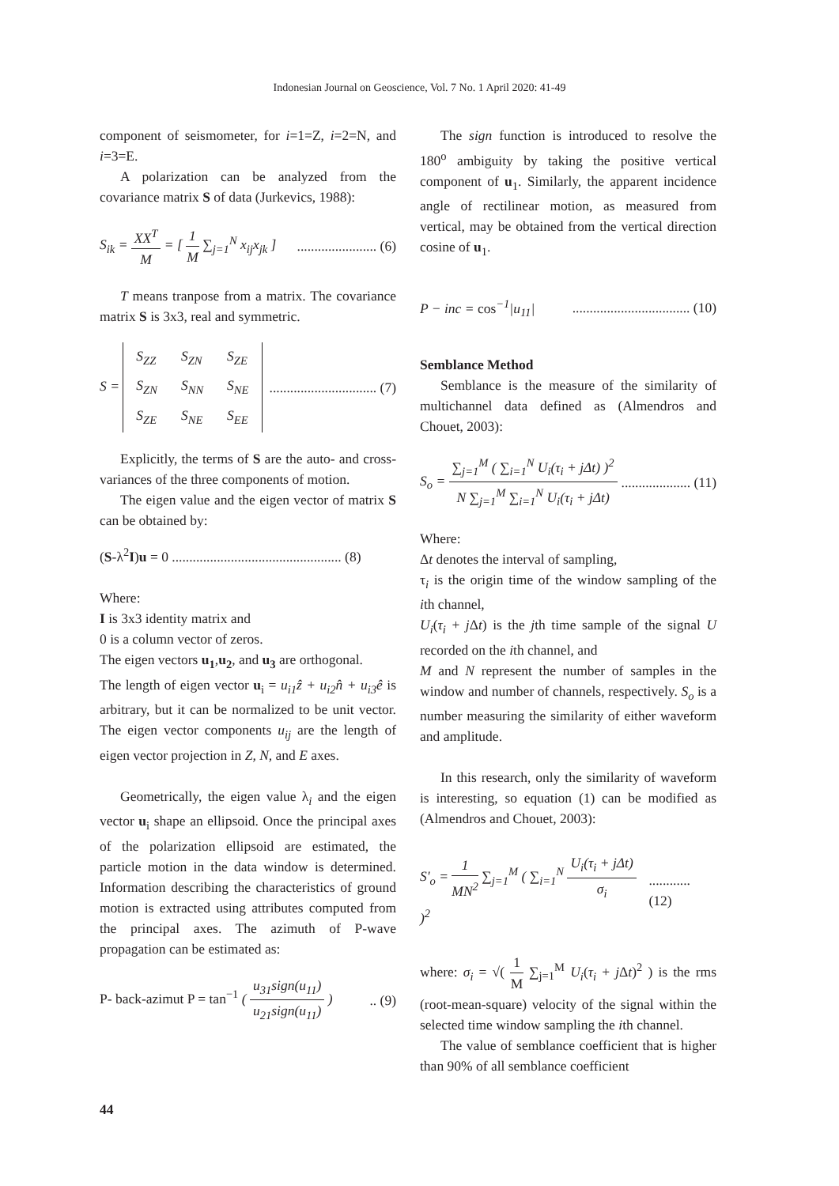Indonesian Journal on Geoscience, Vol. 7 No. 1 April 2020: 41-49
component of seismometer, for i=1=Z, i=2=N, and i=3=E.
A polarization can be analyzed from the covariance matrix S of data (Jurkevics, 1988):
S<sub>ik</sub> = XX<sup>T</sup> M = [ 1 M ∑<sub>j=1</sub><sup>N</sup> x<sub>ij</sub>x<sub>jk</sub> ]....................... (6)
T means tranpose from a matrix. The covariance matrix S is 3x3, real and symmetric.
S =
| S<sub>ZZ</sub> | S<sub>ZN</sub> | S<sub>ZE</sub> |
| S<sub>ZN</sub> | S<sub>NN</sub> | S<sub>NE</sub> |
| S<sub>ZE</sub> | S<sub>NE</sub> | S<sub>EE</sub> |
............................... (7)
Explicitly, the terms of S are the auto- and cross-variances of the three components of motion.
The eigen value and the eigen vector of matrix S can be obtained by:
(S-λ<sup>2</sup>I)u = 0 ................................................. (8)
Where:
I is 3x3 identity matrix and
0 is a column vector of zeros.
The eigen vectors u<sub>1</sub>,u<sub>2</sub>, and u<sub>3</sub> are orthogonal.
The length of eigen vector u<sub>i</sub> = u<sub>i1</sub>ẑ + u<sub>i2</sub>n̂ + u<sub>i3</sub>ê is arbitrary, but it can be normalized to be unit vector. The eigen vector components u<sub>ij</sub> are the length of eigen vector projection in Z, N, and E axes.
Geometrically, the eigen value λ<sub>i</sub> and the eigen vector u<sub>i</sub> shape an ellipsoid. Once the principal axes of the polarization ellipsoid are estimated, the particle motion in the data window is determined. Information describing the characteristics of ground motion is extracted using attributes computed from the principal axes. The azimuth of P-wave propagation can be estimated as:
P- back-azimut P = tan<sup>−1</sup> ( u<sub>31</sub>sign(u<sub>11</sub>) u<sub>21</sub>sign(u<sub>11</sub>) ).. (9)
The sign function is introduced to resolve the 180<sup>o</sup> ambiguity by taking the positive vertical component of u<sub>1</sub>. Similarly, the apparent incidence angle of rectilinear motion, as measured from vertical, may be obtained from the vertical direction cosine of u<sub>1</sub>.
P − inc = cos<sup>−1</sup>|u<sub>11</sub>|.................................. (10)
Semblance Method
Semblance is the measure of the similarity of multichannel data defined as (Almendros and Chouet, 2003):
S<sub>o</sub> = ∑<sub>j=1</sub><sup>M</sup> ( ∑<sub>i=1</sub><sup>N</sup> U<sub>i</sub>(τ<sub>i</sub> + jΔt) )<sup>2</sup> N ∑<sub>j=1</sub><sup>M</sup> ∑<sub>i=1</sub><sup>N</sup> U<sub>i</sub>(τ<sub>i</sub> + jΔt).................... (11)
Where:
Δt denotes the interval of sampling,
τ<sub>i</sub> is the origin time of the window sampling of the ith channel,
U<sub>i</sub>(τ<sub>i</sub> + j Δt) is the jth time sample of the signal U recorded on the ith channel, and
M and N represent the number of samples in the window and number of channels, respectively. S<sub>o</sub> is a number measuring the similarity of either waveform and amplitude.
In this research, only the similarity of waveform is interesting, so equation (1) can be modified as (Almendros and Chouet, 2003):
S'<sub>o</sub> = 1 MN<sup>2</sup> ∑<sub>j=1</sub><sup>M</sup> ( ∑<sub>i=1</sub><sup>N</sup> U<sub>i</sub>(τ<sub>i</sub> + jΔt) σ<sub>i</sub> )<sup>2</sup>............ (12)
where: σ<sub>i</sub> = √( 1 M ∑<sub>j=1</sub><sup>M</sup> U<sub>i</sub>(τ<sub>i</sub> + j Δt)<sup>2</sup> ) is the rms (root-mean-square) velocity of the signal within the selected time window sampling the ith channel.
The value of semblance coefficient that is higher than 90% of all semblance coefficient
44